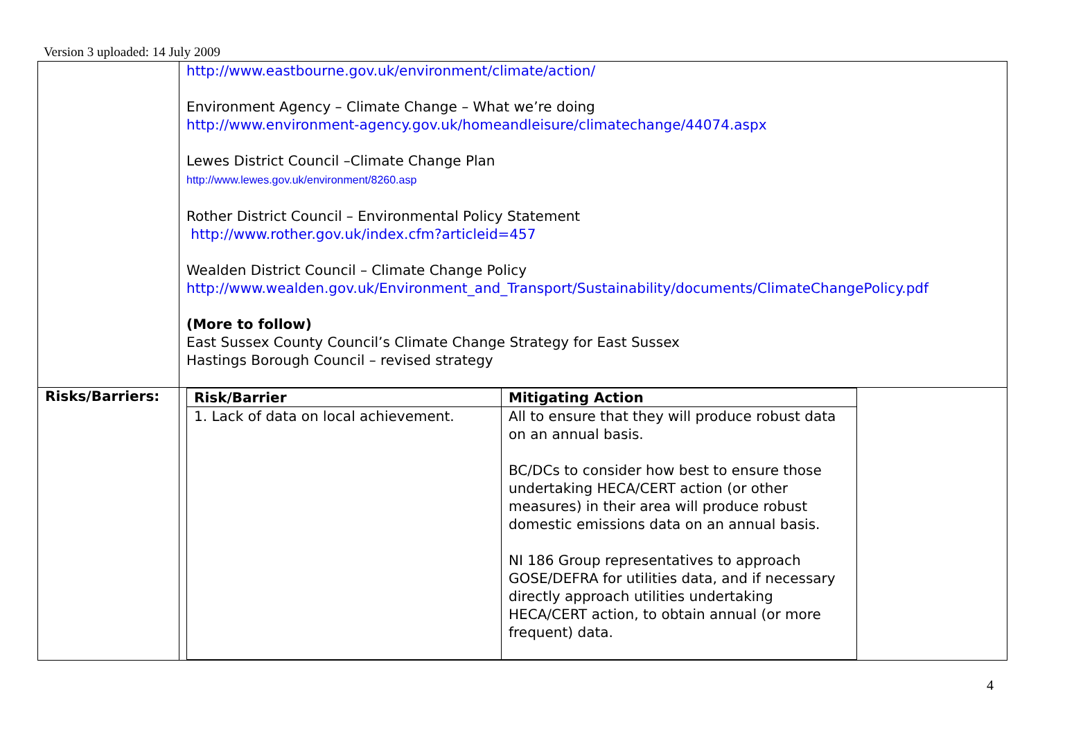Version 3 uploaded: 14 July 2009
| | http://www.eastbourne.gov.uk/environment/climate/action/ Environment Agency – Climate Change – What we’re doing http://www.environment-agency.gov.uk/homeandleisure/climatechange/44074.aspx Lewes District Council –Climate Change Plan http://www.lewes.gov.uk/environment/8260.asp Rother District Council – Environmental Policy Statement http://www.rother.gov.uk/index.cfm?articleid=457 Wealden District Council – Climate Change Policy http://www.wealden.gov.uk/Environment_and_Transport/Sustainability/documents/ClimateChangePolicy.pdf (More to follow) East Sussex County Council’s Climate Change Strategy for East Sussex Hastings Borough Council – revised strategy |
| Risks/Barriers: | / Risk/Barrier / Mitigating Action / / --- / --- / / 1. Lack of data on local achievement. / All to ensure that they will produce robust data on an annual basis. BC/DCs to consider how best to ensure those undertaking HECA/CERT action (or other measures) in their area will produce robust domestic emissions data on an annual basis. NI 186 Group representatives to approach GOSE/DEFRA for utilities data, and if necessary directly approach utilities undertaking HECA/CERT action, to obtain annual (or more frequent) data. / |
4